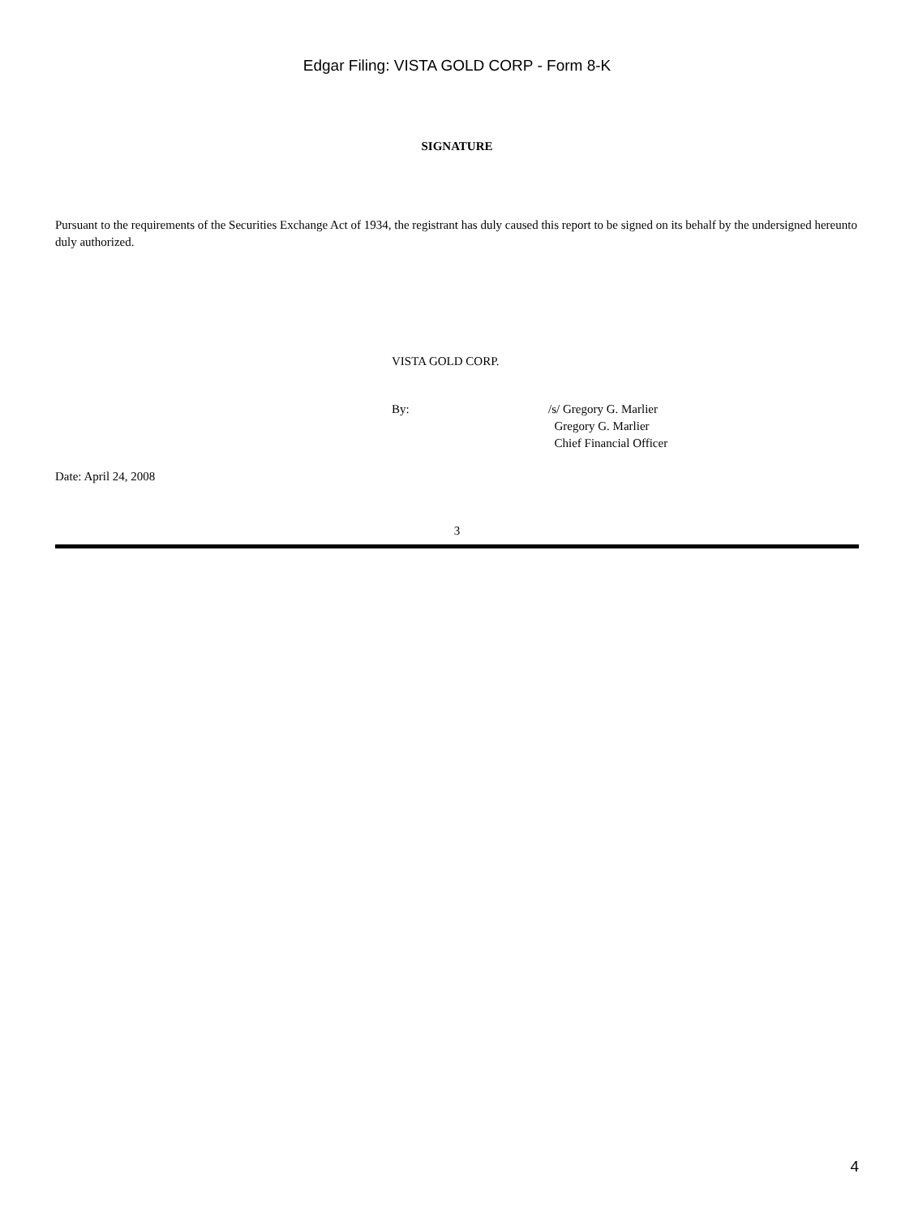Edgar Filing: VISTA GOLD CORP - Form 8-K
SIGNATURE
Pursuant to the requirements of the Securities Exchange Act of 1934, the registrant has duly caused this report to be signed on its behalf by the undersigned hereunto duly authorized.
VISTA GOLD CORP.
By: /s/ Gregory G. Marlier
Gregory G. Marlier
Chief Financial Officer
Date: April 24, 2008
3
4